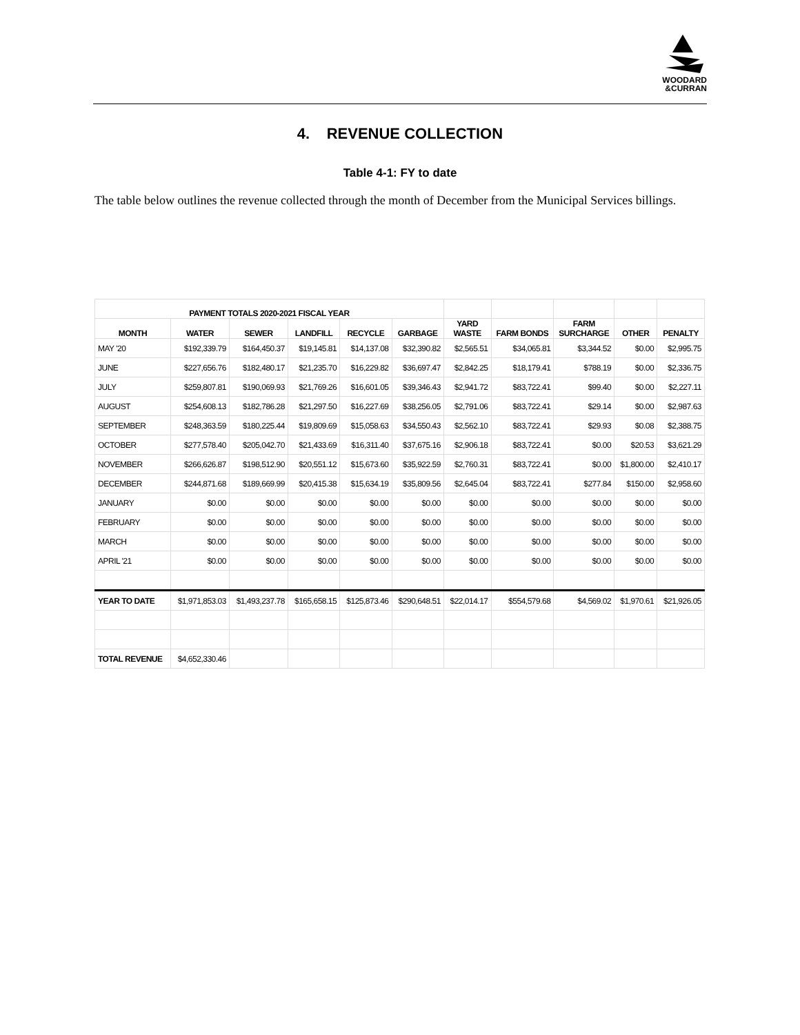WOODARD
&CURRAN
4. REVENUE COLLECTION
Table 4-1: FY to date
The table below outlines the revenue collected through the month of December from the Municipal Services billings.
| PAYMENT TOTALS 2020-2021 FISCAL YEAR | | | | | | | | | | |
| --- | --- | --- | --- | --- | --- | --- | --- | --- | --- | --- |
| MONTH | WATER | SEWER | LANDFILL | RECYCLE | GARBAGE | YARD WASTE | FARM BONDS | FARM SURCHARGE | OTHER | PENALTY |
| MAY '20 | $192,339.79 | $164,450.37 | $19,145.81 | $14,137.08 | $32,390.82 | $2,565.51 | $34,065.81 | $3,344.52 | $0.00 | $2,995.75 |
| JUNE | $227,656.76 | $182,480.17 | $21,235.70 | $16,229.82 | $36,697.47 | $2,842.25 | $18,179.41 | $788.19 | $0.00 | $2,336.75 |
| JULY | $259,807.81 | $190,069.93 | $21,769.26 | $16,601.05 | $39,346.43 | $2,941.72 | $83,722.41 | $99.40 | $0.00 | $2,227.11 |
| AUGUST | $254,608.13 | $182,786.28 | $21,297.50 | $16,227.69 | $38,256.05 | $2,791.06 | $83,722.41 | $29.14 | $0.00 | $2,987.63 |
| SEPTEMBER | $248,363.59 | $180,225.44 | $19,809.69 | $15,058.63 | $34,550.43 | $2,562.10 | $83,722.41 | $29.93 | $0.08 | $2,388.75 |
| OCTOBER | $277,578.40 | $205,042.70 | $21,433.69 | $16,311.40 | $37,675.16 | $2,906.18 | $83,722.41 | $0.00 | $20.53 | $3,621.29 |
| NOVEMBER | $266,626.87 | $198,512.90 | $20,551.12 | $15,673.60 | $35,922.59 | $2,760.31 | $83,722.41 | $0.00 | $1,800.00 | $2,410.17 |
| DECEMBER | $244,871.68 | $189,669.99 | $20,415.38 | $15,634.19 | $35,809.56 | $2,645.04 | $83,722.41 | $277.84 | $150.00 | $2,958.60 |
| JANUARY | $0.00 | $0.00 | $0.00 | $0.00 | $0.00 | $0.00 | $0.00 | $0.00 | $0.00 | $0.00 |
| FEBRUARY | $0.00 | $0.00 | $0.00 | $0.00 | $0.00 | $0.00 | $0.00 | $0.00 | $0.00 | $0.00 |
| MARCH | $0.00 | $0.00 | $0.00 | $0.00 | $0.00 | $0.00 | $0.00 | $0.00 | $0.00 | $0.00 |
| APRIL '21 | $0.00 | $0.00 | $0.00 | $0.00 | $0.00 | $0.00 | $0.00 | $0.00 | $0.00 | $0.00 |
| YEAR TO DATE | $1,971,853.03 | $1,493,237.78 | $165,658.15 | $125,873.46 | $290,648.51 | $22,014.17 | $554,579.68 | $4,569.02 | $1,970.61 | $21,926.05 |
| TOTAL REVENUE | $4,652,330.46 | | | | | | | | | |